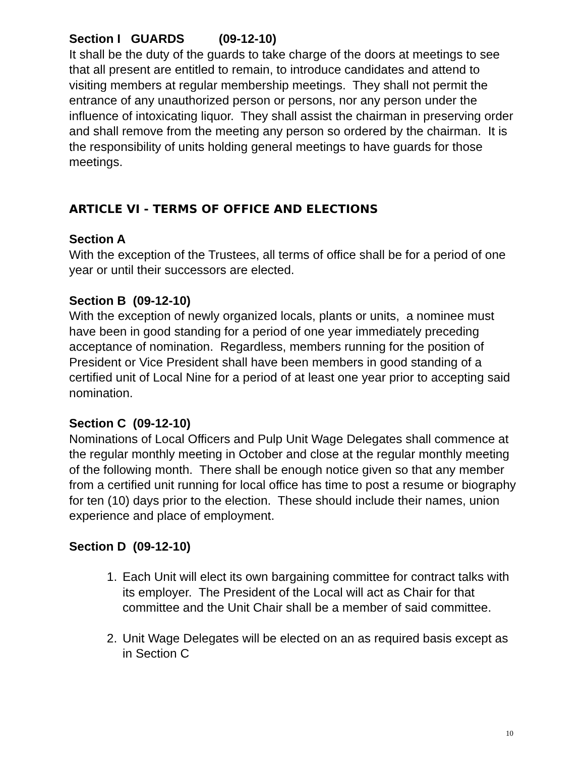Section I GUARDS (09-12-10)
It shall be the duty of the guards to take charge of the doors at meetings to see that all present are entitled to remain, to introduce candidates and attend to visiting members at regular membership meetings. They shall not permit the entrance of any unauthorized person or persons, nor any person under the influence of intoxicating liquor. They shall assist the chairman in preserving order and shall remove from the meeting any person so ordered by the chairman. It is the responsibility of units holding general meetings to have guards for those meetings.
ARTICLE VI - TERMS OF OFFICE AND ELECTIONS
Section A
With the exception of the Trustees, all terms of office shall be for a period of one year or until their successors are elected.
Section B (09-12-10)
With the exception of newly organized locals, plants or units, a nominee must have been in good standing for a period of one year immediately preceding acceptance of nomination. Regardless, members running for the position of President or Vice President shall have been members in good standing of a certified unit of Local Nine for a period of at least one year prior to accepting said nomination.
Section C (09-12-10)
Nominations of Local Officers and Pulp Unit Wage Delegates shall commence at the regular monthly meeting in October and close at the regular monthly meeting of the following month. There shall be enough notice given so that any member from a certified unit running for local office has time to post a resume or biography for ten (10) days prior to the election. These should include their names, union experience and place of employment.
Section D (09-12-10)
1. Each Unit will elect its own bargaining committee for contract talks with its employer. The President of the Local will act as Chair for that committee and the Unit Chair shall be a member of said committee.
2. Unit Wage Delegates will be elected on an as required basis except as in Section C
10